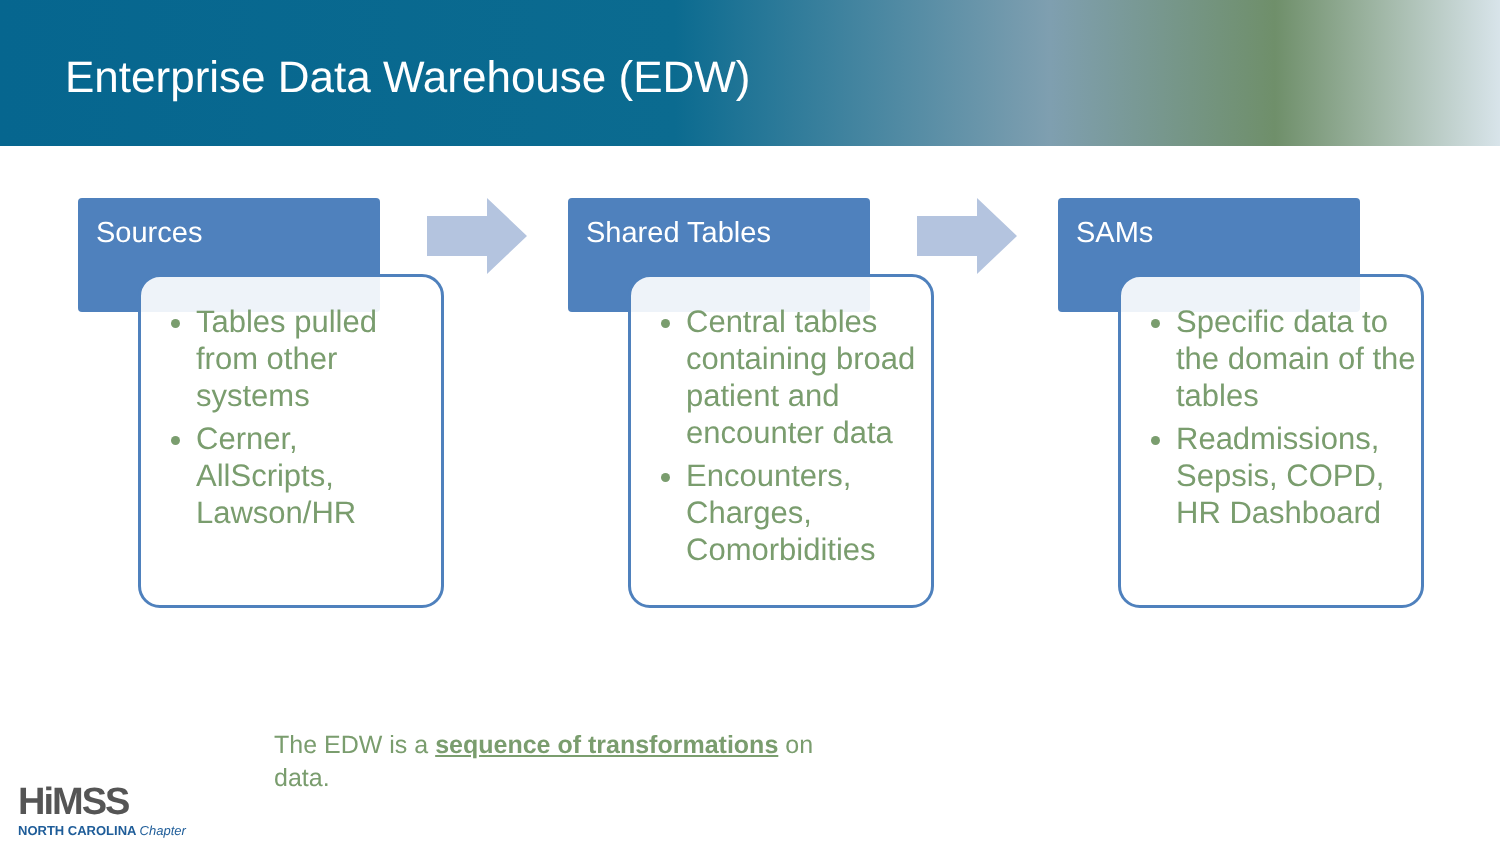Enterprise Data Warehouse (EDW)
Sources
Tables pulled from other systems
Cerner, AllScripts, Lawson/HR
Shared Tables
Central tables containing broad patient and encounter data
Encounters, Charges, Comorbidities
SAMs
Specific data to the domain of the tables
Readmissions, Sepsis, COPD, HR Dashboard
The EDW is a sequence of transformations on data.
HiMSS
NORTH CAROLINA Chapter